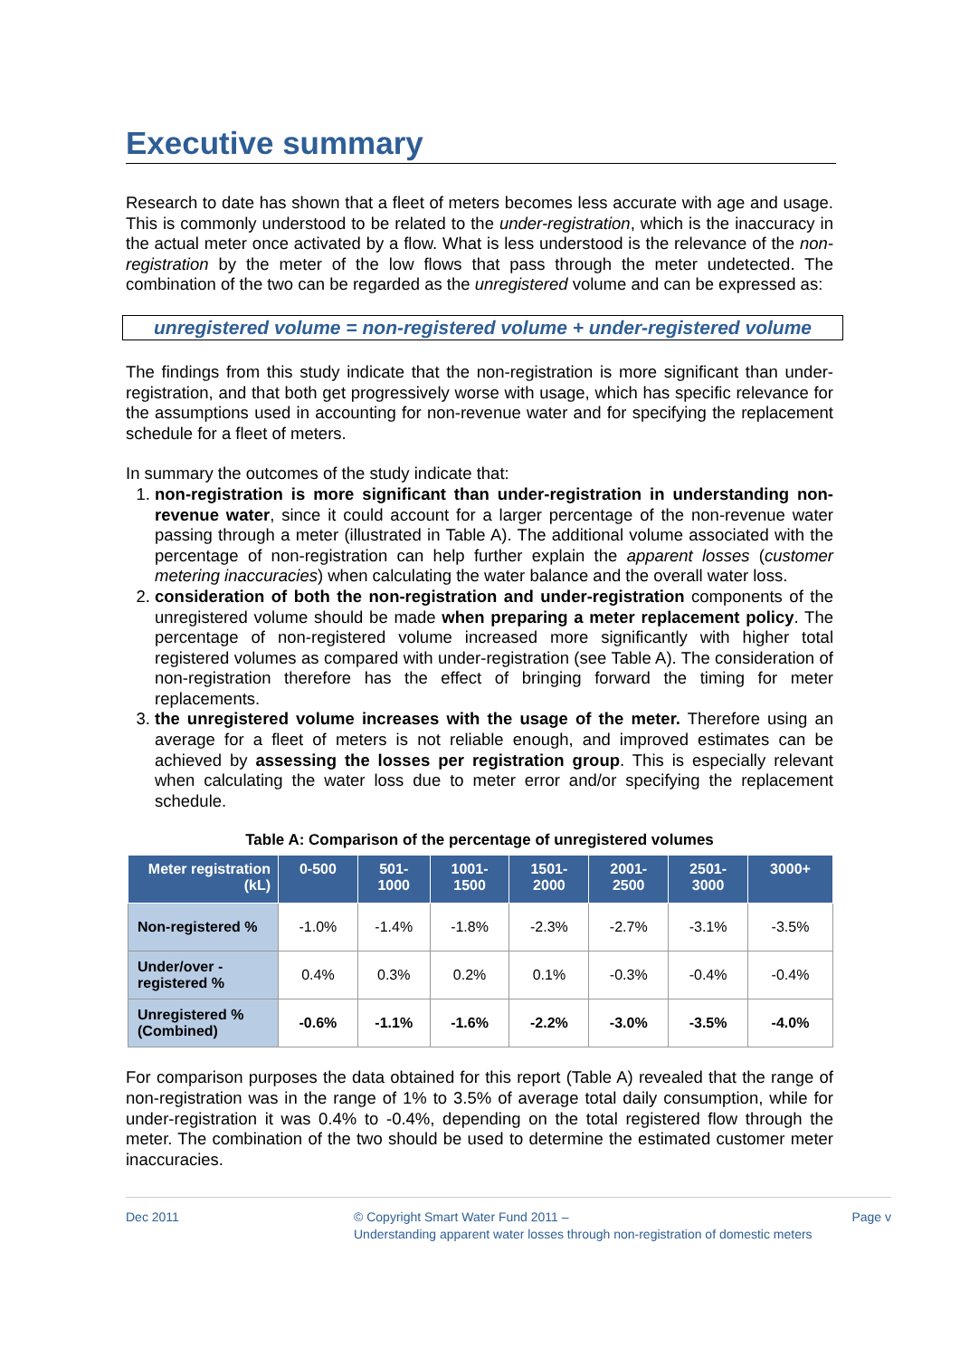Executive summary
Research to date has shown that a fleet of meters becomes less accurate with age and usage. This is commonly understood to be related to the under-registration, which is the inaccuracy in the actual meter once activated by a flow. What is less understood is the relevance of the non-registration by the meter of the low flows that pass through the meter undetected. The combination of the two can be regarded as the unregistered volume and can be expressed as:
unregistered volume = non-registered volume + under-registered volume
The findings from this study indicate that the non-registration is more significant than under-registration, and that both get progressively worse with usage, which has specific relevance for the assumptions used in accounting for non-revenue water and for specifying the replacement schedule for a fleet of meters.
In summary the outcomes of the study indicate that:
1. non-registration is more significant than under-registration in understanding non-revenue water, since it could account for a larger percentage of the non-revenue water passing through a meter (illustrated in Table A). The additional volume associated with the percentage of non-registration can help further explain the apparent losses (customer metering inaccuracies) when calculating the water balance and the overall water loss.
2. consideration of both the non-registration and under-registration components of the unregistered volume should be made when preparing a meter replacement policy. The percentage of non-registered volume increased more significantly with higher total registered volumes as compared with under-registration (see Table A). The consideration of non-registration therefore has the effect of bringing forward the timing for meter replacements.
3. the unregistered volume increases with the usage of the meter. Therefore using an average for a fleet of meters is not reliable enough, and improved estimates can be achieved by assessing the losses per registration group. This is especially relevant when calculating the water loss due to meter error and/or specifying the replacement schedule.
Table A: Comparison of the percentage of unregistered volumes
| Meter registration (kL) | 0-500 | 501- 1000 | 1001- 1500 | 1501- 2000 | 2001- 2500 | 2501- 3000 | 3000+ |
| --- | --- | --- | --- | --- | --- | --- | --- |
| Non-registered % | -1.0% | -1.4% | -1.8% | -2.3% | -2.7% | -3.1% | -3.5% |
| Under/over - registered % | 0.4% | 0.3% | 0.2% | 0.1% | -0.3% | -0.4% | -0.4% |
| Unregistered % (Combined) | -0.6% | -1.1% | -1.6% | -2.2% | -3.0% | -3.5% | -4.0% |
For comparison purposes the data obtained for this report (Table A) revealed that the range of non-registration was in the range of 1% to 3.5% of average total daily consumption, while for under-registration it was 0.4% to -0.4%, depending on the total registered flow through the meter. The combination of the two should be used to determine the estimated customer meter inaccuracies.
Dec 2011 © Copyright Smart Water Fund 2011 –
Understanding apparent water losses through non-registration of domestic meters
Page v